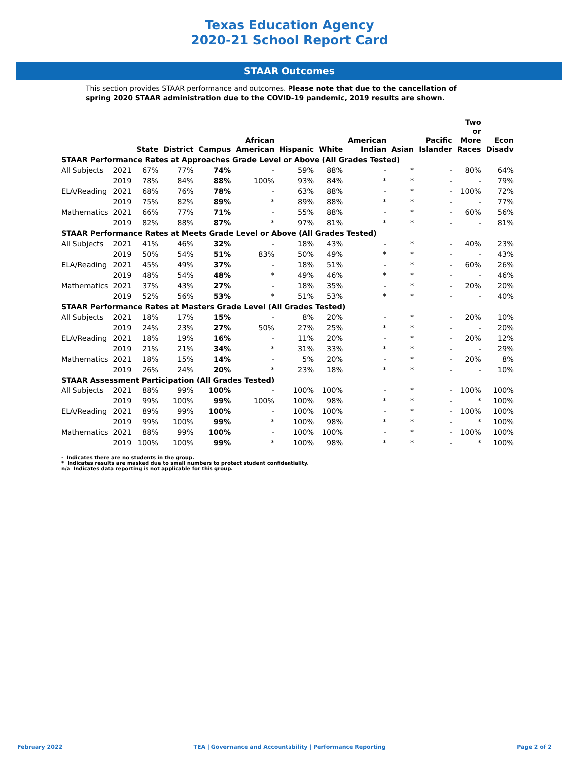Texas Education Agency
2020-21 School Report Card
STAAR Outcomes
This section provides STAAR performance and outcomes. Please note that due to the cancellation of spring 2020 STAAR administration due to the COVID-19 pandemic, 2019 results are shown.
| | | State | District | Campus | African American | Hispanic | White | American Indian | Asian | Pacific Islander | Two or More Races | Econ Disadv |
| --- | --- | --- | --- | --- | --- | --- | --- | --- | --- | --- | --- | --- |
| STAAR Performance Rates at Approaches Grade Level or Above (All Grades Tested) | | | | | | | | | | | | |
| All Subjects | 2021 | 67% | 77% | 74% | - | 59% | 88% | - | * | - | 80% | 64% |
| | 2019 | 78% | 84% | 88% | 100% | 93% | 84% | * | * | - | - | 79% |
| ELA/Reading | 2021 | 68% | 76% | 78% | - | 63% | 88% | - | * | - | 100% | 72% |
| | 2019 | 75% | 82% | 89% | * | 89% | 88% | * | * | - | - | 77% |
| Mathematics | 2021 | 66% | 77% | 71% | - | 55% | 88% | - | * | - | 60% | 56% |
| | 2019 | 82% | 88% | 87% | * | 97% | 81% | * | * | - | - | 81% |
| STAAR Performance Rates at Meets Grade Level or Above (All Grades Tested) | | | | | | | | | | | | |
| All Subjects | 2021 | 41% | 46% | 32% | - | 18% | 43% | - | * | - | 40% | 23% |
| | 2019 | 50% | 54% | 51% | 83% | 50% | 49% | * | * | - | - | 43% |
| ELA/Reading | 2021 | 45% | 49% | 37% | - | 18% | 51% | - | * | - | 60% | 26% |
| | 2019 | 48% | 54% | 48% | * | 49% | 46% | * | * | - | - | 46% |
| Mathematics | 2021 | 37% | 43% | 27% | - | 18% | 35% | - | * | - | 20% | 20% |
| | 2019 | 52% | 56% | 53% | * | 51% | 53% | * | * | - | - | 40% |
| STAAR Performance Rates at Masters Grade Level (All Grades Tested) | | | | | | | | | | | | |
| All Subjects | 2021 | 18% | 17% | 15% | - | 8% | 20% | - | * | - | 20% | 10% |
| | 2019 | 24% | 23% | 27% | 50% | 27% | 25% | * | * | - | - | 20% |
| ELA/Reading | 2021 | 18% | 19% | 16% | - | 11% | 20% | - | * | - | 20% | 12% |
| | 2019 | 21% | 21% | 34% | * | 31% | 33% | * | * | - | - | 29% |
| Mathematics | 2021 | 18% | 15% | 14% | - | 5% | 20% | - | * | - | 20% | 8% |
| | 2019 | 26% | 24% | 20% | * | 23% | 18% | * | * | - | - | 10% |
| STAAR Assessment Participation (All Grades Tested) | | | | | | | | | | | | |
| All Subjects | 2021 | 88% | 99% | 100% | - | 100% | 100% | - | * | - | 100% | 100% |
| | 2019 | 99% | 100% | 99% | 100% | 100% | 98% | * | * | - | * | 100% |
| ELA/Reading | 2021 | 89% | 99% | 100% | - | 100% | 100% | - | * | - | 100% | 100% |
| | 2019 | 99% | 100% | 99% | * | 100% | 98% | * | * | - | * | 100% |
| Mathematics | 2021 | 88% | 99% | 100% | - | 100% | 100% | - | * | - | 100% | 100% |
| | 2019 | 100% | 100% | 99% | * | 100% | 98% | * | * | - | * | 100% |
- Indicates there are no students in the group.
* Indicates results are masked due to small numbers to protect student confidentiality.
n/a Indicates data reporting is not applicable for this group.
February 2022 TEA | Governance and Accountability | Performance Reporting Page 2 of 2